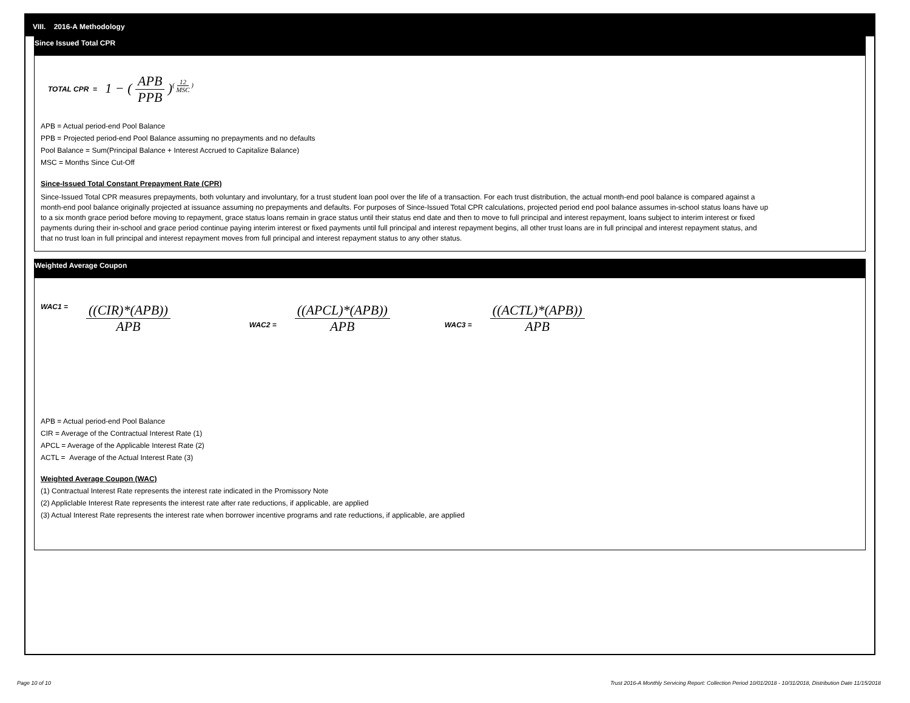VIII. 2016-A Methodology
Since Issued Total CPR
TOTAL CPR = 1 − ( APB PPB )<sup>( 12 MSC )</sup>
APB = Actual period-end Pool Balance
PPB = Projected period-end Pool Balance assuming no prepayments and no defaults
Pool Balance = Sum(Principal Balance + Interest Accrued to Capitalize Balance)
MSC = Months Since Cut-Off
Since-Issued Total Constant Prepayment Rate (CPR)
Since-Issued Total CPR measures prepayments, both voluntary and involuntary, for a trust student loan pool over the life of a transaction. For each trust distribution, the actual month-end pool balance is compared against a month-end pool balance originally projected at issuance assuming no prepayments and defaults. For purposes of Since-Issued Total CPR calculations, projected period end pool balance assumes in-school status loans have up to a six month grace period before moving to repayment, grace status loans remain in grace status until their status end date and then to move to full principal and interest repayment, loans subject to interim interest or fixed payments during their in-school and grace period continue paying interim interest or fixed payments until full principal and interest repayment begins, all other trust loans are in full principal and interest repayment status, and that no trust loan in full principal and interest repayment moves from full principal and interest repayment status to any other status.
Weighted Average Coupon
WAC1 = ((CIR)*(APB)) APB WAC2 = ((APCL)*(APB)) APB WAC3 = ((ACTL)*(APB)) APB
APB = Actual period-end Pool Balance
CIR = Average of the Contractual Interest Rate (1)
APCL = Average of the Applicable Interest Rate (2)
ACTL = Average of the Actual Interest Rate (3)
Weighted Average Coupon (WAC)
(1) Contractual Interest Rate represents the interest rate indicated in the Promissory Note
(2) Appliclable Interest Rate represents the interest rate after rate reductions, if applicable, are applied
(3) Actual Interest Rate represents the interest rate when borrower incentive programs and rate reductions, if applicable, are applied
Page 10 of 10 Trust 2016-A Monthly Servicing Report: Collection Period 10/01/2018 - 10/31/2018, Distribution Date 11/15/2018